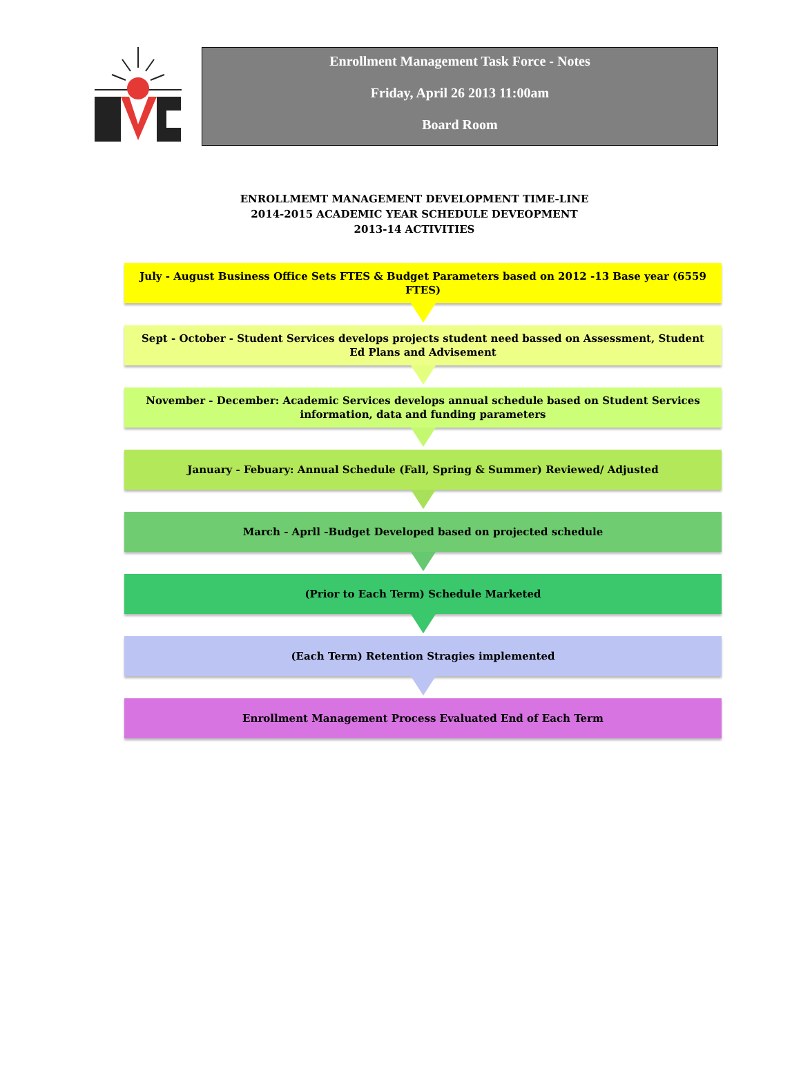Enrollment Management Task Force - Notes
Friday, April 26 2013 11:00am
Board Room
ENROLLMEMT MANAGEMENT DEVELOPMENT TIME-LINE
2014-2015 ACADEMIC YEAR SCHEDULE DEVEOPMENT
2013-14 ACTIVITIES
July - August Business Office Sets FTES & Budget Parameters based on 2012 -13 Base year (6559 FTES)
Sept - October - Student Services develops projects student need bassed on Assessment, Student Ed Plans and Advisement
November - December: Academic Services develops annual schedule based on Student Services information, data and funding parameters
January - Febuary: Annual Schedule (Fall, Spring & Summer) Reviewed/ Adjusted
March - Aprll -Budget Developed based on projected schedule
(Prior to Each Term) Schedule Marketed
(Each Term) Retention Stragies implemented
Enrollment Management Process Evaluated End of Each Term